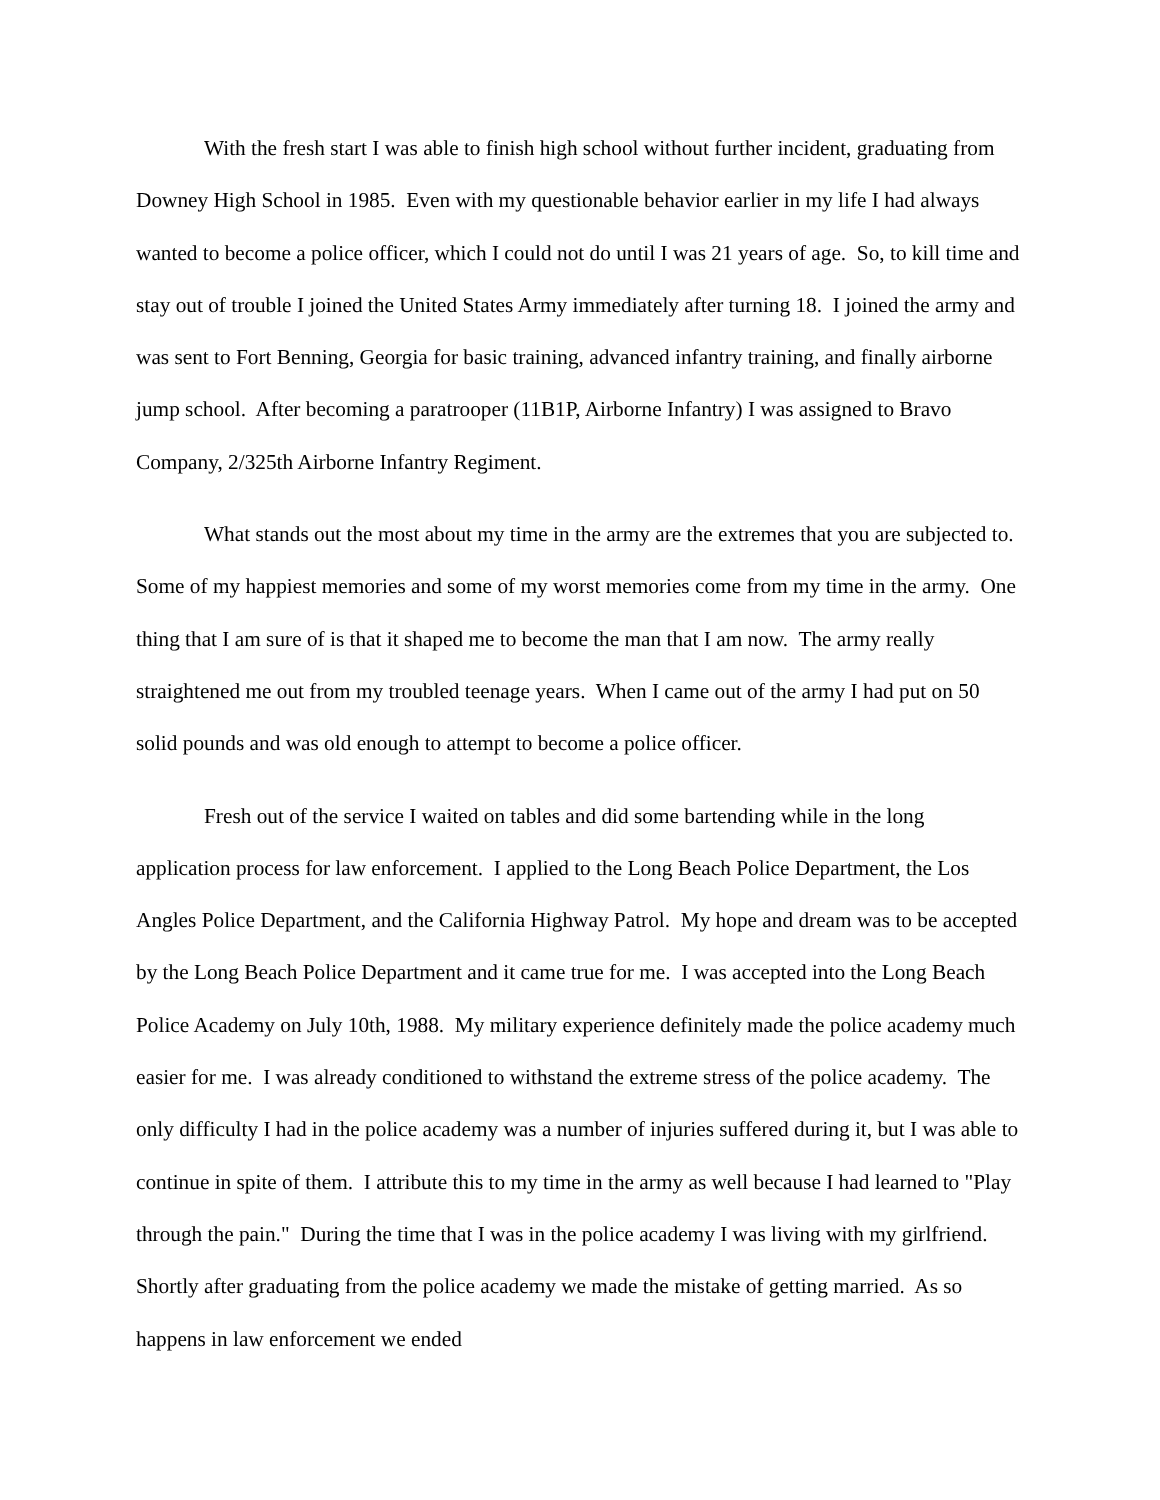With the fresh start I was able to finish high school without further incident, graduating from Downey High School in 1985. Even with my questionable behavior earlier in my life I had always wanted to become a police officer, which I could not do until I was 21 years of age. So, to kill time and stay out of trouble I joined the United States Army immediately after turning 18. I joined the army and was sent to Fort Benning, Georgia for basic training, advanced infantry training, and finally airborne jump school. After becoming a paratrooper (11B1P, Airborne Infantry) I was assigned to Bravo Company, 2/325th Airborne Infantry Regiment.
What stands out the most about my time in the army are the extremes that you are subjected to. Some of my happiest memories and some of my worst memories come from my time in the army. One thing that I am sure of is that it shaped me to become the man that I am now. The army really straightened me out from my troubled teenage years. When I came out of the army I had put on 50 solid pounds and was old enough to attempt to become a police officer.
Fresh out of the service I waited on tables and did some bartending while in the long application process for law enforcement. I applied to the Long Beach Police Department, the Los Angles Police Department, and the California Highway Patrol. My hope and dream was to be accepted by the Long Beach Police Department and it came true for me. I was accepted into the Long Beach Police Academy on July 10th, 1988. My military experience definitely made the police academy much easier for me. I was already conditioned to withstand the extreme stress of the police academy. The only difficulty I had in the police academy was a number of injuries suffered during it, but I was able to continue in spite of them. I attribute this to my time in the army as well because I had learned to "Play through the pain." During the time that I was in the police academy I was living with my girlfriend. Shortly after graduating from the police academy we made the mistake of getting married. As so happens in law enforcement we ended